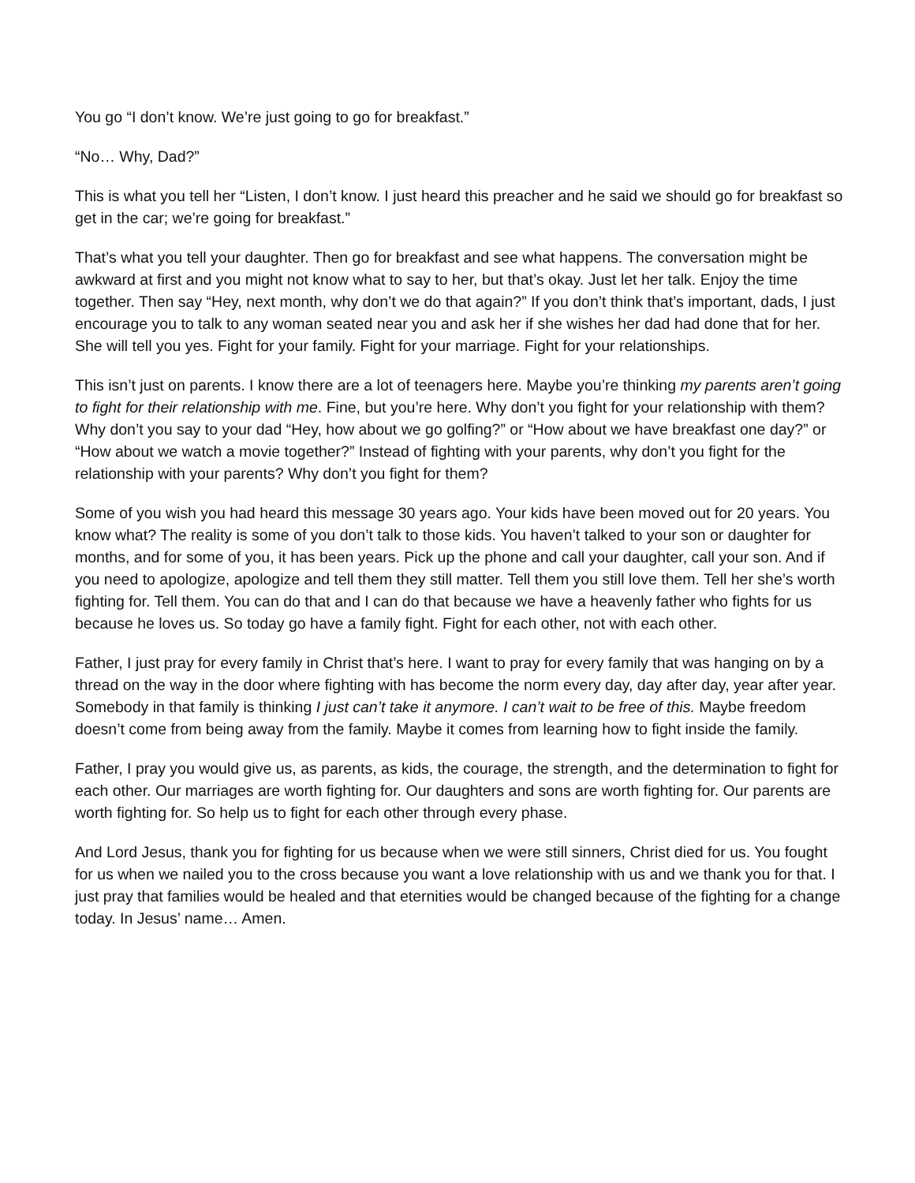You go “I don’t know. We’re just going to go for breakfast.”
“No… Why, Dad?”
This is what you tell her “Listen, I don’t know. I just heard this preacher and he said we should go for breakfast so get in the car; we’re going for breakfast.”
That’s what you tell your daughter. Then go for breakfast and see what happens. The conversation might be awkward at first and you might not know what to say to her, but that’s okay. Just let her talk. Enjoy the time together. Then say “Hey, next month, why don’t we do that again?” If you don’t think that’s important, dads, I just encourage you to talk to any woman seated near you and ask her if she wishes her dad had done that for her. She will tell you yes. Fight for your family. Fight for your marriage. Fight for your relationships.
This isn’t just on parents. I know there are a lot of teenagers here. Maybe you’re thinking my parents aren’t going to fight for their relationship with me. Fine, but you’re here. Why don’t you fight for your relationship with them? Why don’t you say to your dad “Hey, how about we go golfing?” or “How about we have breakfast one day?” or “How about we watch a movie together?” Instead of fighting with your parents, why don’t you fight for the relationship with your parents? Why don’t you fight for them?
Some of you wish you had heard this message 30 years ago. Your kids have been moved out for 20 years. You know what? The reality is some of you don’t talk to those kids. You haven’t talked to your son or daughter for months, and for some of you, it has been years. Pick up the phone and call your daughter, call your son. And if you need to apologize, apologize and tell them they still matter. Tell them you still love them. Tell her she’s worth fighting for. Tell them. You can do that and I can do that because we have a heavenly father who fights for us because he loves us. So today go have a family fight. Fight for each other, not with each other.
Father, I just pray for every family in Christ that’s here. I want to pray for every family that was hanging on by a thread on the way in the door where fighting with has become the norm every day, day after day, year after year. Somebody in that family is thinking I just can’t take it anymore. I can’t wait to be free of this. Maybe freedom doesn’t come from being away from the family. Maybe it comes from learning how to fight inside the family.
Father, I pray you would give us, as parents, as kids, the courage, the strength, and the determination to fight for each other. Our marriages are worth fighting for. Our daughters and sons are worth fighting for. Our parents are worth fighting for. So help us to fight for each other through every phase.
And Lord Jesus, thank you for fighting for us because when we were still sinners, Christ died for us. You fought for us when we nailed you to the cross because you want a love relationship with us and we thank you for that. I just pray that families would be healed and that eternities would be changed because of the fighting for a change today. In Jesus’ name… Amen.